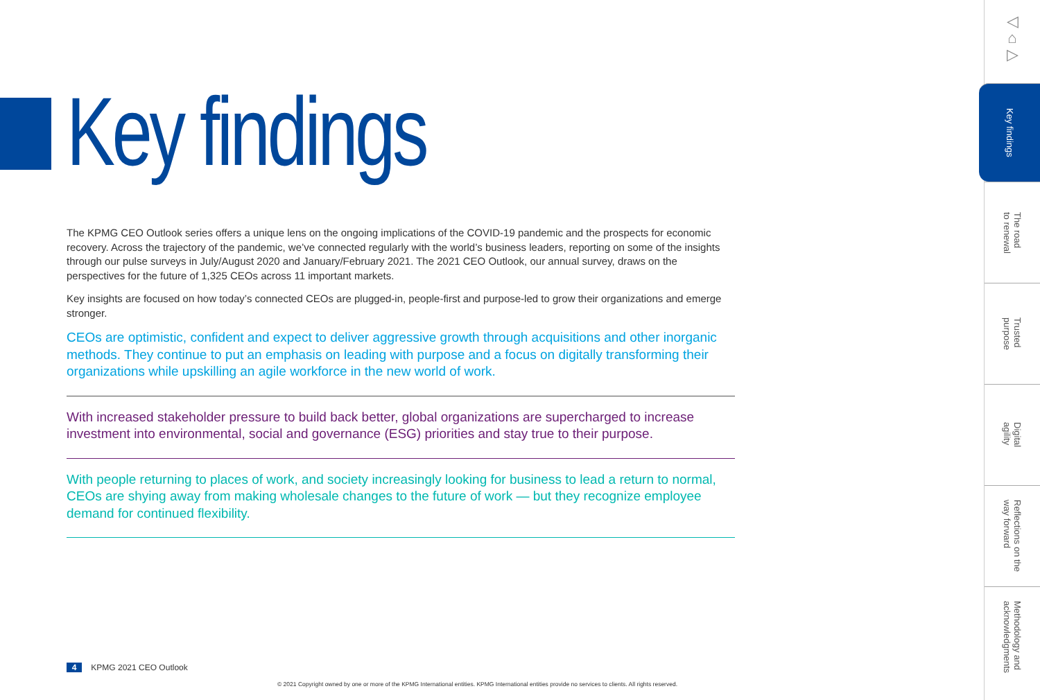Key findings
The KPMG CEO Outlook series offers a unique lens on the ongoing implications of the COVID-19 pandemic and the prospects for economic recovery. Across the trajectory of the pandemic, we’ve connected regularly with the world’s business leaders, reporting on some of the insights through our pulse surveys in July/August 2020 and January/February 2021. The 2021 CEO Outlook, our annual survey, draws on the perspectives for the future of 1,325 CEOs across 11 important markets.
Key insights are focused on how today’s connected CEOs are plugged-in, people-first and purpose-led to grow their organizations and emerge stronger.
CEOs are optimistic, confident and expect to deliver aggressive growth through acquisitions and other inorganic methods. They continue to put an emphasis on leading with purpose and a focus on digitally transforming their organizations while upskilling an agile workforce in the new world of work.
With increased stakeholder pressure to build back better, global organizations are supercharged to increase investment into environmental, social and governance (ESG) priorities and stay true to their purpose.
With people returning to places of work, and society increasingly looking for business to lead a return to normal, CEOs are shying away from making wholesale changes to the future of work — but they recognize employee demand for continued flexibility.
◁
⌂
▷
Key findings
The road
to renewal
Trusted
purpose
Digital
agility
Reflections on the
way forward
Methodology and
acknowledgments
4 KPMG 2021 CEO Outlook
© 2021 Copyright owned by one or more of the KPMG International entities. KPMG International entities provide no services to clients. All rights reserved.